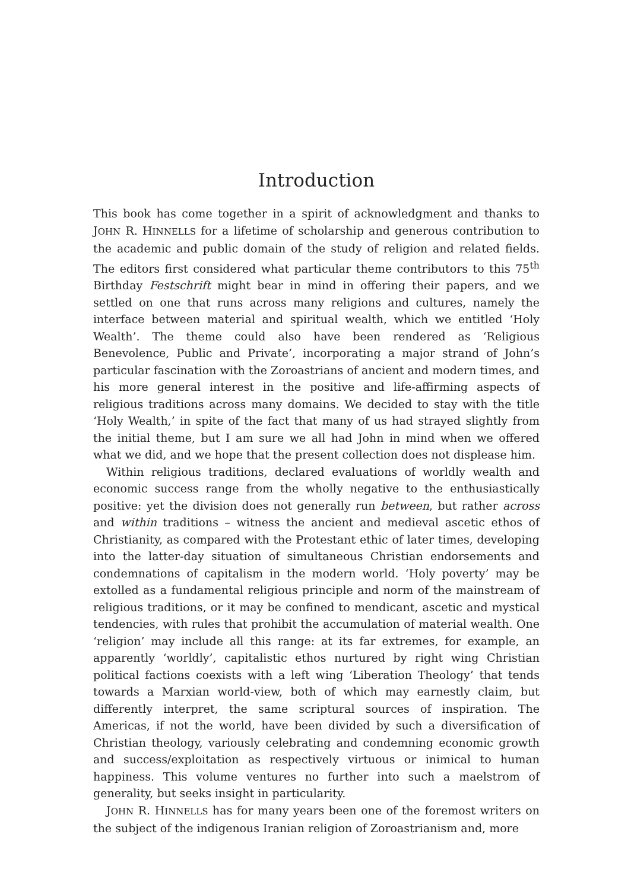Introduction
This book has come together in a spirit of acknowledgment and thanks to JOHN R. HINNELLS for a lifetime of scholarship and generous contribution to the academic and public domain of the study of religion and related fields. The editors first considered what particular theme contributors to this 75<sup>th</sup> Birthday Festschrift might bear in mind in offering their papers, and we settled on one that runs across many religions and cultures, namely the interface between material and spiritual wealth, which we entitled ‘Holy Wealth’. The theme could also have been rendered as ‘Religious Benevolence, Public and Private’, incorporating a major strand of John’s particular fascination with the Zoroastrians of ancient and modern times, and his more general interest in the positive and life-affirming aspects of religious traditions across many domains. We decided to stay with the title ‘Holy Wealth,’ in spite of the fact that many of us had strayed slightly from the initial theme, but I am sure we all had John in mind when we offered what we did, and we hope that the present collection does not displease him.
Within religious traditions, declared evaluations of worldly wealth and economic success range from the wholly negative to the enthusiastically positive: yet the division does not generally run between, but rather across and within traditions – witness the ancient and medieval ascetic ethos of Christianity, as compared with the Protestant ethic of later times, developing into the latter-day situation of simultaneous Christian endorsements and condemnations of capitalism in the modern world. ‘Holy poverty’ may be extolled as a fundamental religious principle and norm of the mainstream of religious traditions, or it may be confined to mendicant, ascetic and mystical tendencies, with rules that prohibit the accumulation of material wealth. One ‘religion’ may include all this range: at its far extremes, for example, an apparently ‘worldly’, capitalistic ethos nurtured by right wing Christian political factions coexists with a left wing ‘Liberation Theology’ that tends towards a Marxian world-view, both of which may earnestly claim, but differently interpret, the same scriptural sources of inspiration. The Americas, if not the world, have been divided by such a diversification of Christian theology, variously celebrating and condemning economic growth and success/exploitation as respectively virtuous or inimical to human happiness. This volume ventures no further into such a maelstrom of generality, but seeks insight in particularity.
JOHN R. HINNELLS has for many years been one of the foremost writers on the subject of the indigenous Iranian religion of Zoroastrianism and, more